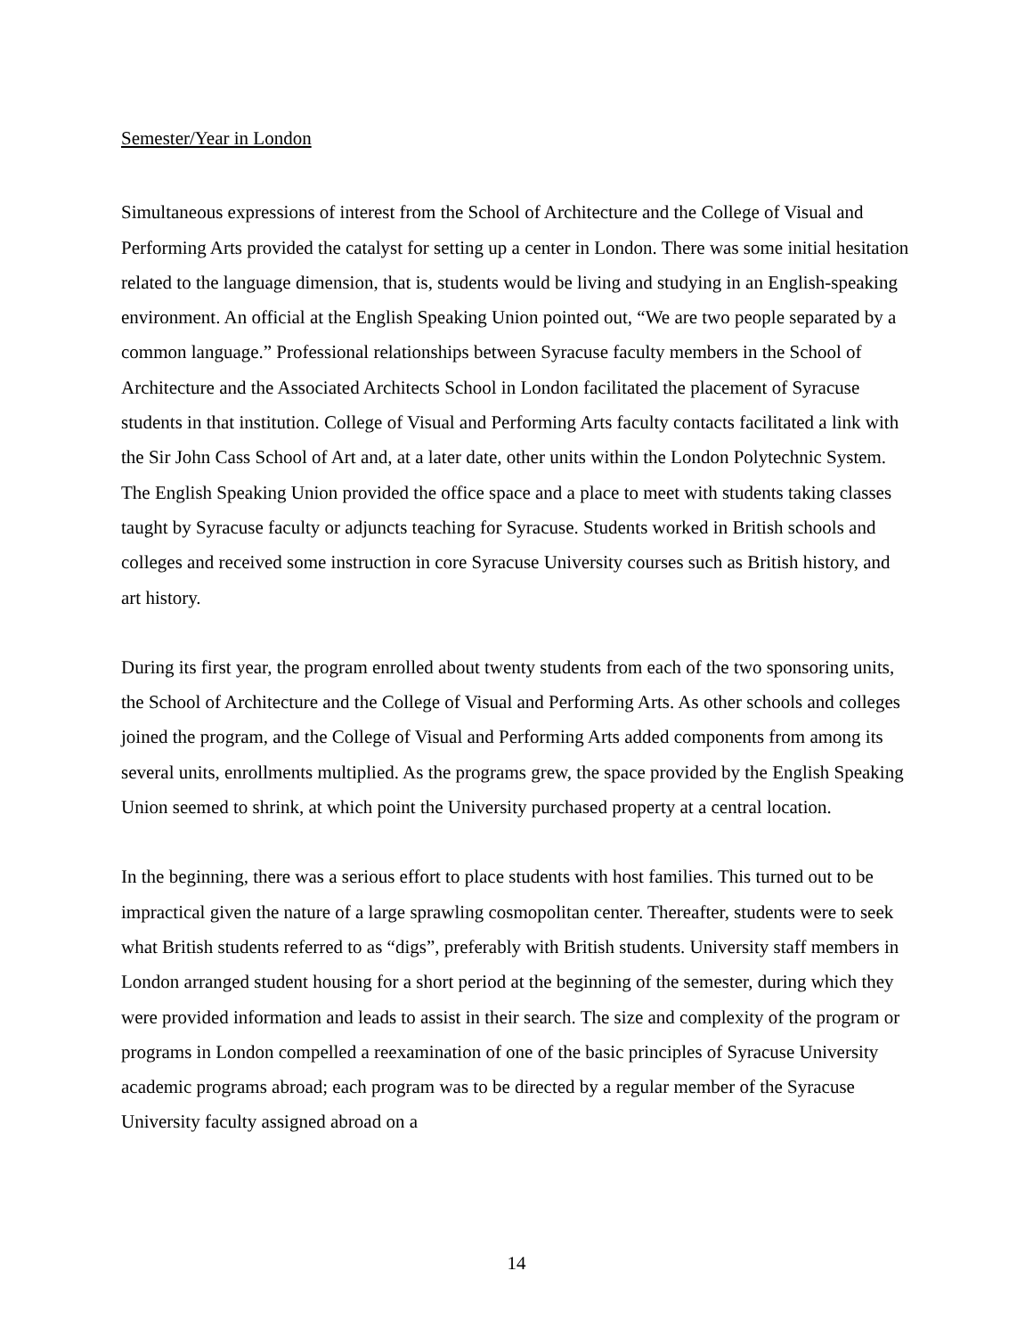Semester/Year in London
Simultaneous expressions of interest from the School of Architecture and the College of Visual and Performing Arts provided the catalyst for setting up a center in London. There was some initial hesitation related to the language dimension, that is, students would be living and studying in an English-speaking environment. An official at the English Speaking Union pointed out, “We are two people separated by a common language.” Professional relationships between Syracuse faculty members in the School of Architecture and the Associated Architects School in London facilitated the placement of Syracuse students in that institution. College of Visual and Performing Arts faculty contacts facilitated a link with the Sir John Cass School of Art and, at a later date, other units within the London Polytechnic System. The English Speaking Union provided the office space and a place to meet with students taking classes taught by Syracuse faculty or adjuncts teaching for Syracuse. Students worked in British schools and colleges and received some instruction in core Syracuse University courses such as British history, and art history.
During its first year, the program enrolled about twenty students from each of the two sponsoring units, the School of Architecture and the College of Visual and Performing Arts. As other schools and colleges joined the program, and the College of Visual and Performing Arts added components from among its several units, enrollments multiplied. As the programs grew, the space provided by the English Speaking Union seemed to shrink, at which point the University purchased property at a central location.
In the beginning, there was a serious effort to place students with host families. This turned out to be impractical given the nature of a large sprawling cosmopolitan center. Thereafter, students were to seek what British students referred to as “digs”, preferably with British students. University staff members in London arranged student housing for a short period at the beginning of the semester, during which they were provided information and leads to assist in their search. The size and complexity of the program or programs in London compelled a reexamination of one of the basic principles of Syracuse University academic programs abroad; each program was to be directed by a regular member of the Syracuse University faculty assigned abroad on a
14